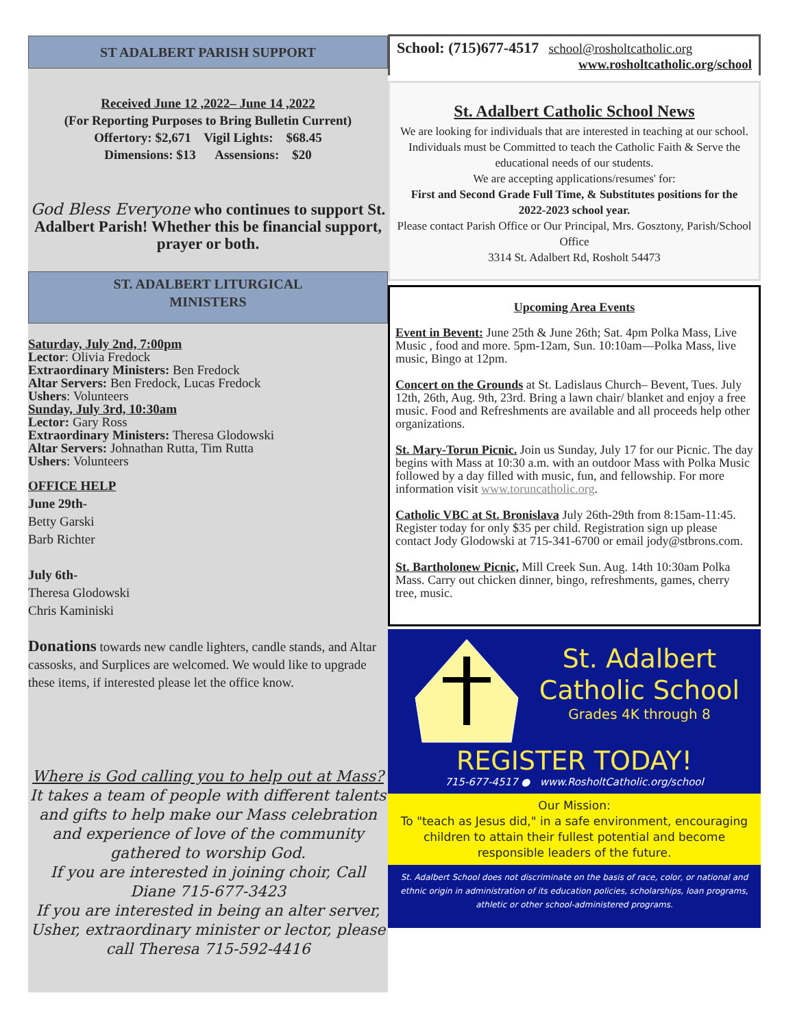ST ADALBERT PARISH SUPPORT
Received June 12 ,2022– June 14 ,2022
(For Reporting Purposes to Bring Bulletin Current)
Offertory: $2,671 Vigil Lights: $68.45
Dimensions: $13 Assensions: $20
God Bless Everyone who continues to support St. Adalbert Parish! Whether this be financial support, prayer or both.
ST. ADALBERT LITURGICAL
MINISTERS
Saturday, July 2nd, 7:00pm
Lector: Olivia Fredock
Extraordinary Ministers: Ben Fredock
Altar Servers: Ben Fredock, Lucas Fredock
Ushers: Volunteers
Sunday, July 3rd, 10:30am
Lector: Gary Ross
Extraordinary Ministers: Theresa Glodowski
Altar Servers: Johnathan Rutta, Tim Rutta
Ushers: Volunteers
OFFICE HELP
June 29th-
Betty Garski
Barb Richter
July 6th-
Theresa Glodowski
Chris Kaminiski
Donations towards new candle lighters, candle stands, and Altar cassosks, and Surplices are welcomed. We would like to upgrade these items, if interested please let the office know.
Where is God calling you to help out at Mass?
It takes a team of people with different talents and gifts to help make our Mass celebration and experience of love of the community gathered to worship God.
If you are interested in joining choir, Call Diane 715-677-3423
If you are interested in being an alter server, Usher, extraordinary minister or lector, please call Theresa 715-592-4416
School: (715)677-4517 school@rosholtcatholic.org
www.rosholtcatholic.org/school
St. Adalbert Catholic School News
We are looking for individuals that are interested in teaching at our school. Individuals must be Committed to teach the Catholic Faith & Serve the educational needs of our students.
We are accepting applications/resumes' for:
First and Second Grade Full Time, & Substitutes positions for the
2022-2023 school year.
Please contact Parish Office or Our Principal, Mrs. Gosztony, Parish/School Office
3314 St. Adalbert Rd, Rosholt 54473
Upcoming Area Events
Event in Bevent: June 25th & June 26th; Sat. 4pm Polka Mass, Live Music , food and more. 5pm-12am, Sun. 10:10am—Polka Mass, live music, Bingo at 12pm.
Concert on the Grounds at St. Ladislaus Church– Bevent, Tues. July 12th, 26th, Aug. 9th, 23rd. Bring a lawn chair/ blanket and enjoy a free music. Food and Refreshments are available and all proceeds help other organizations.
St. Mary-Torun Picnic. Join us Sunday, July 17 for our Picnic. The day begins with Mass at 10:30 a.m. with an outdoor Mass with Polka Music followed by a day filled with music, fun, and fellowship. For more information visit www.toruncatholic.org.
Catholic VBC at St. Bronislava July 26th-29th from 8:15am-11:45. Register today for only $35 per child. Registration sign up please contact Jody Glodowski at 715-341-6700 or email jody@stbrons.com.
St. Bartholonew Picnic, Mill Creek Sun. Aug. 14th 10:30am Polka Mass. Carry out chicken dinner, bingo, refreshments, games, cherry tree, music.
St. Adalbert
Catholic School
Grades 4K through 8
REGISTER TODAY!
715-677-4517 ● www.RosholtCatholic.org/school
Our Mission:
To "teach as Jesus did," in a safe environment, encouraging children to attain their fullest potential and become responsible leaders of the future.
St. Adalbert School does not discriminate on the basis of race, color, or national and ethnic origin in administration of its education policies, scholarships, loan programs, athletic or other school-administered programs.